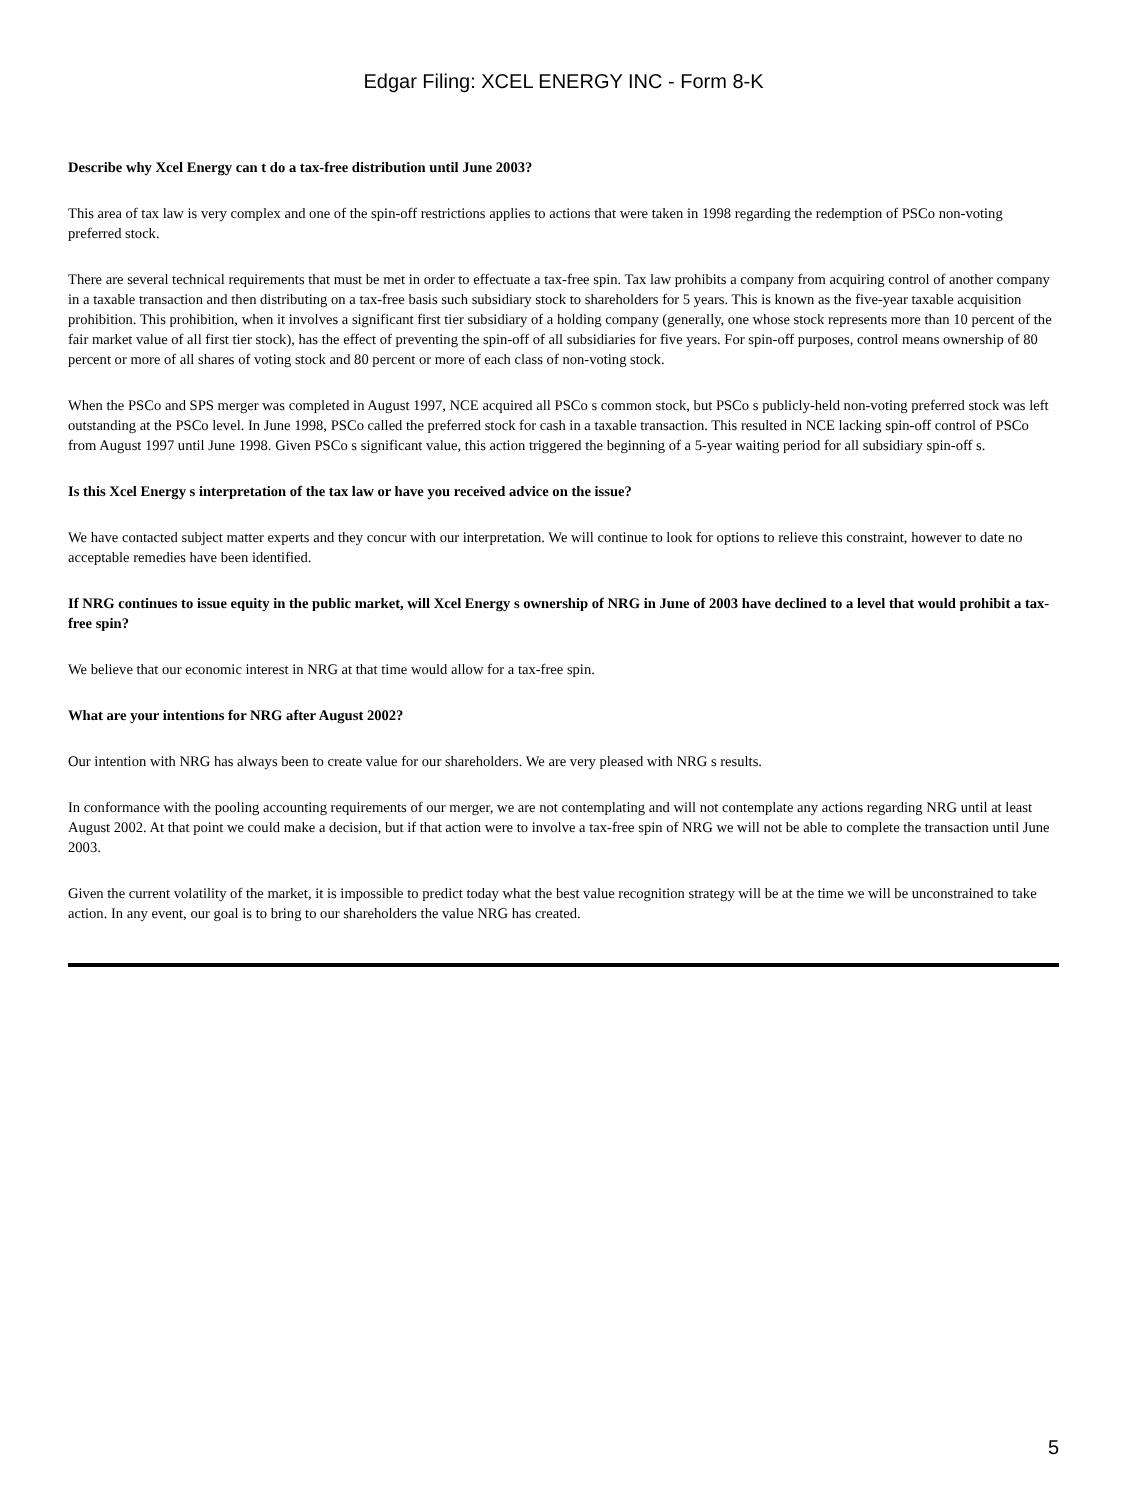Edgar Filing: XCEL ENERGY INC - Form 8-K
Describe why Xcel Energy can t do a tax-free distribution until June 2003?
This area of tax law is very complex and one of the spin-off restrictions applies to actions that were taken in 1998 regarding the redemption of PSCo non-voting preferred stock.
There are several technical requirements that must be met in order to effectuate a tax-free spin. Tax law prohibits a company from acquiring control of another company in a taxable transaction and then distributing on a tax-free basis such subsidiary stock to shareholders for 5 years. This is known as the five-year taxable acquisition prohibition. This prohibition, when it involves a significant first tier subsidiary of a holding company (generally, one whose stock represents more than 10 percent of the fair market value of all first tier stock), has the effect of preventing the spin-off of all subsidiaries for five years. For spin-off purposes, control means ownership of 80 percent or more of all shares of voting stock and 80 percent or more of each class of non-voting stock.
When the PSCo and SPS merger was completed in August 1997, NCE acquired all PSCo s common stock, but PSCo s publicly-held non-voting preferred stock was left outstanding at the PSCo level. In June 1998, PSCo called the preferred stock for cash in a taxable transaction. This resulted in NCE lacking spin-off control of PSCo from August 1997 until June 1998. Given PSCo s significant value, this action triggered the beginning of a 5-year waiting period for all subsidiary spin-off s.
Is this Xcel Energy s interpretation of the tax law or have you received advice on the issue?
We have contacted subject matter experts and they concur with our interpretation. We will continue to look for options to relieve this constraint, however to date no acceptable remedies have been identified.
If NRG continues to issue equity in the public market, will Xcel Energy s ownership of NRG in June of 2003 have declined to a level that would prohibit a tax-free spin?
We believe that our economic interest in NRG at that time would allow for a tax-free spin.
What are your intentions for NRG after August 2002?
Our intention with NRG has always been to create value for our shareholders. We are very pleased with NRG s results.
In conformance with the pooling accounting requirements of our merger, we are not contemplating and will not contemplate any actions regarding NRG until at least August 2002. At that point we could make a decision, but if that action were to involve a tax-free spin of NRG we will not be able to complete the transaction until June 2003.
Given the current volatility of the market, it is impossible to predict today what the best value recognition strategy will be at the time we will be unconstrained to take action. In any event, our goal is to bring to our shareholders the value NRG has created.
5